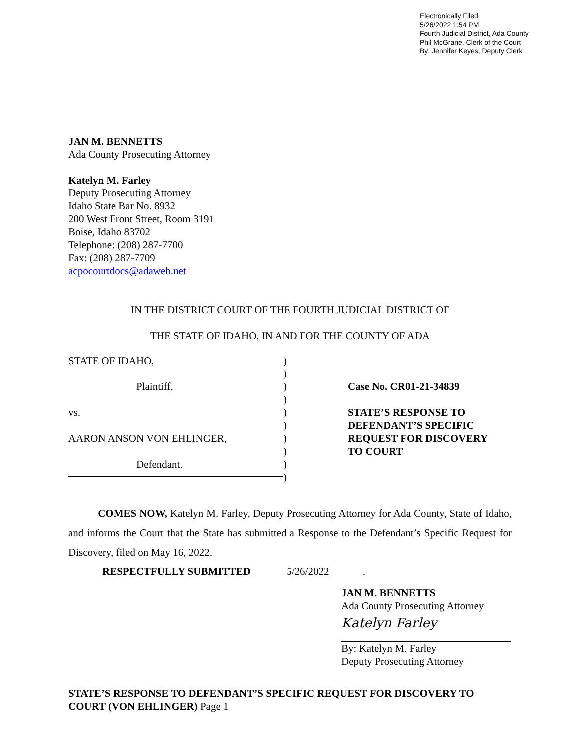Electronically Filed
5/26/2022 1:54 PM
Fourth Judicial District, Ada County
Phil McGrane, Clerk of the Court
By: Jennifer Keyes, Deputy Clerk
JAN M. BENNETTS
Ada County Prosecuting Attorney
Katelyn M. Farley
Deputy Prosecuting Attorney
Idaho State Bar No. 8932
200 West Front Street, Room 3191
Boise, Idaho 83702
Telephone: (208) 287-7700
Fax: (208) 287-7709
acpocourtdocs@adaweb.net
IN THE DISTRICT COURT OF THE FOURTH JUDICIAL DISTRICT OF
THE STATE OF IDAHO, IN AND FOR THE COUNTY OF ADA
STATE OF IDAHO,
Plaintiff,
vs.
AARON ANSON VON EHLINGER,
Defendant.
)
)
)
)
)
)
)
)
)
)
Case No. CR01-21-34839
STATE’S RESPONSE TO
DEFENDANT’S SPECIFIC
REQUEST FOR DISCOVERY
TO COURT
COMES NOW, Katelyn M. Farley, Deputy Prosecuting Attorney for Ada County, State of Idaho, and informs the Court that the State has submitted a Response to the Defendant’s Specific Request for Discovery, filed on May 16, 2022.
RESPECTFULLY SUBMITTED 5/26/2022.
JAN M. BENNETTS
Ada County Prosecuting Attorney
Katelyn Farley
By: Katelyn M. Farley
Deputy Prosecuting Attorney
STATE’S RESPONSE TO DEFENDANT’S SPECIFIC REQUEST FOR DISCOVERY TO COURT (VON EHLINGER) Page 1